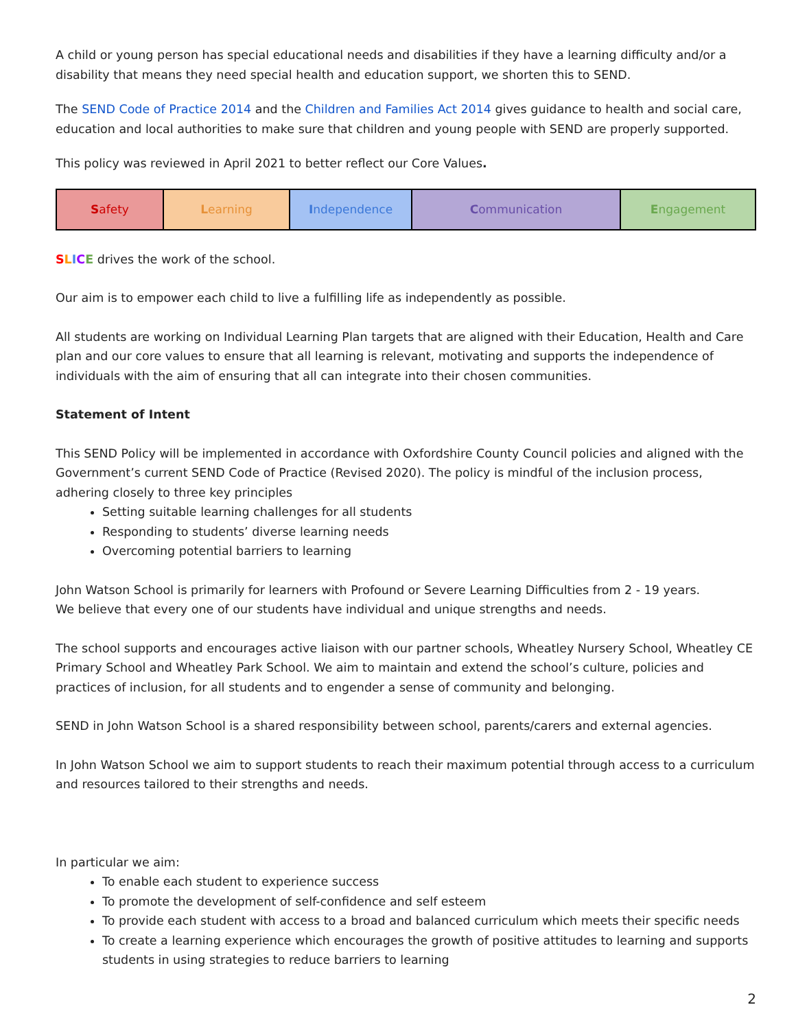A child or young person has special educational needs and disabilities if they have a learning difficulty and/or a disability that means they need special health and education support, we shorten this to SEND.
The SEND Code of Practice 2014 and the Children and Families Act 2014 gives guidance to health and social care, education and local authorities to make sure that children and young people with SEND are properly supported.
This policy was reviewed in April 2021 to better reflect our Core Values.
| S afety | L earning | I ndependence | C ommunication | E ngagement |
SLICE drives the work of the school.
Our aim is to empower each child to live a fulfilling life as independently as possible.
All students are working on Individual Learning Plan targets that are aligned with their Education, Health and Care plan and our core values to ensure that all learning is relevant, motivating and supports the independence of individuals with the aim of ensuring that all can integrate into their chosen communities.
Statement of Intent
This SEND Policy will be implemented in accordance with Oxfordshire County Council policies and aligned with the Government’s current SEND Code of Practice (Revised 2020). The policy is mindful of the inclusion process, adhering closely to three key principles
Setting suitable learning challenges for all students
Responding to students’ diverse learning needs
Overcoming potential barriers to learning
John Watson School is primarily for learners with Profound or Severe Learning Difficulties from 2 - 19 years.
We believe that every one of our students have individual and unique strengths and needs.
The school supports and encourages active liaison with our partner schools, Wheatley Nursery School, Wheatley CE Primary School and Wheatley Park School. We aim to maintain and extend the school’s culture, policies and practices of inclusion, for all students and to engender a sense of community and belonging.
SEND in John Watson School is a shared responsibility between school, parents/carers and external agencies.
In John Watson School we aim to support students to reach their maximum potential through access to a curriculum and resources tailored to their strengths and needs.
In particular we aim:
To enable each student to experience success
To promote the development of self-confidence and self esteem
To provide each student with access to a broad and balanced curriculum which meets their specific needs
To create a learning experience which encourages the growth of positive attitudes to learning and supports students in using strategies to reduce barriers to learning
2